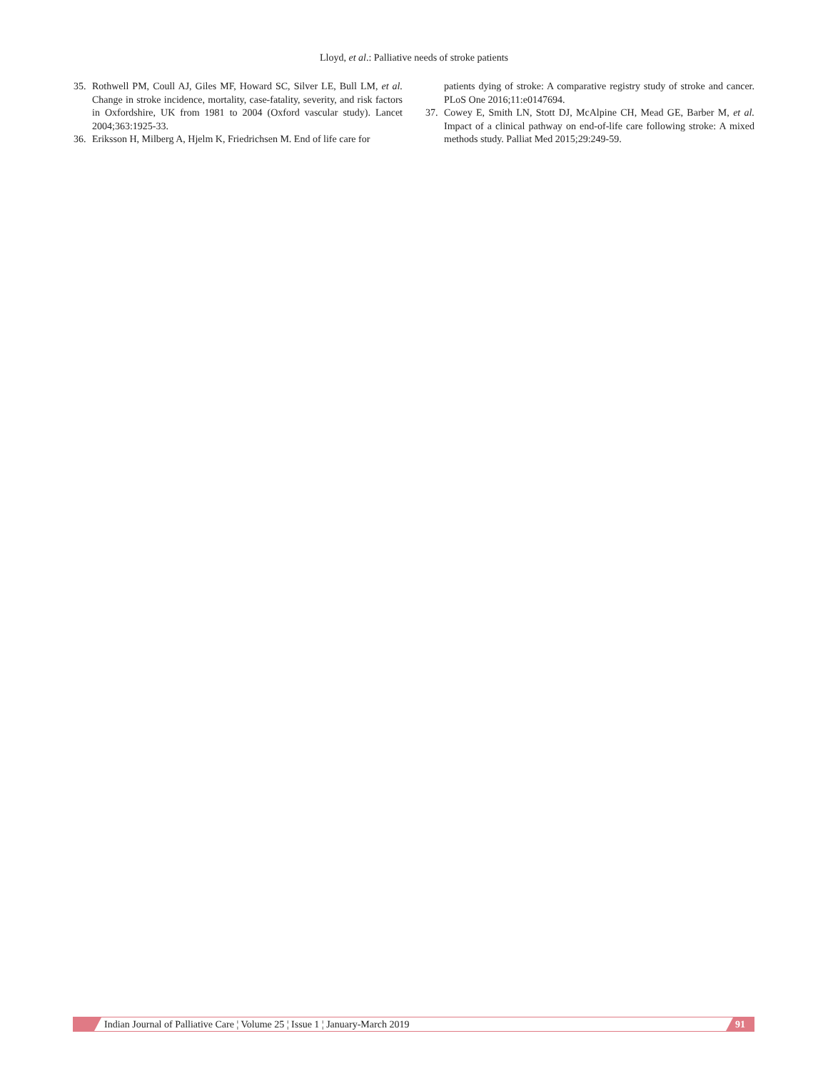Lloyd, et al.: Palliative needs of stroke patients
35. Rothwell PM, Coull AJ, Giles MF, Howard SC, Silver LE, Bull LM, et al. Change in stroke incidence, mortality, case-fatality, severity, and risk factors in Oxfordshire, UK from 1981 to 2004 (Oxford vascular study). Lancet 2004;363:1925-33.
36. Eriksson H, Milberg A, Hjelm K, Friedrichsen M. End of life care for
patients dying of stroke: A comparative registry study of stroke and cancer. PLoS One 2016;11:e0147694.
37. Cowey E, Smith LN, Stott DJ, McAlpine CH, Mead GE, Barber M, et al. Impact of a clinical pathway on end-of-life care following stroke: A mixed methods study. Palliat Med 2015;29:249-59.
Indian Journal of Palliative Care ¦ Volume 25 ¦ Issue 1 ¦ January-March 2019
91